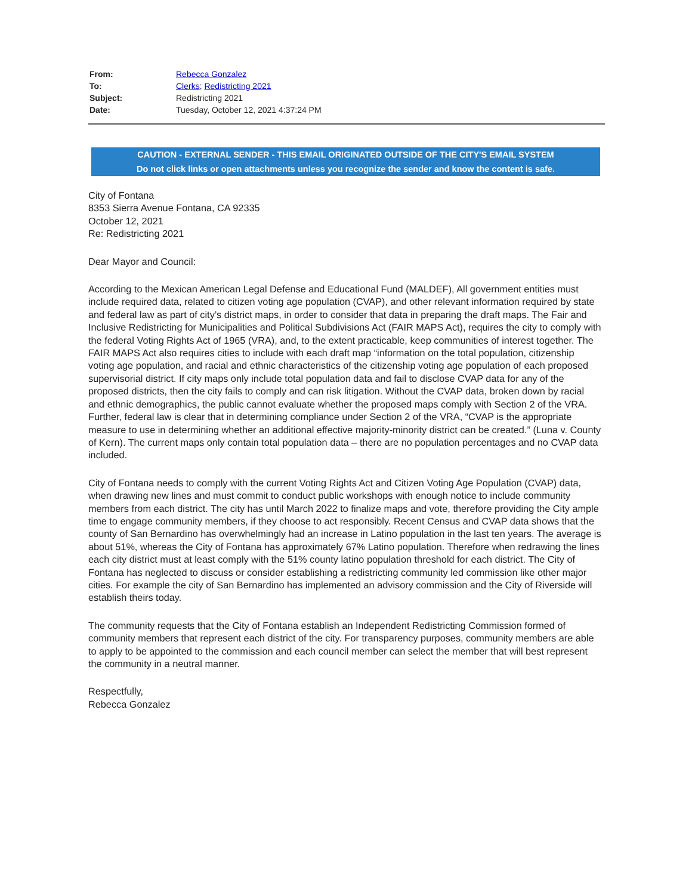| From: | Rebecca Gonzalez |
| To: | Clerks ; Redistricting 2021 |
| Subject: | Redistricting 2021 |
| Date: | Tuesday, October 12, 2021 4:37:24 PM |
CAUTION - EXTERNAL SENDER - THIS EMAIL ORIGINATED OUTSIDE OF THE CITY'S EMAIL SYSTEM
Do not click links or open attachments unless you recognize the sender and know the content is safe.
City of Fontana
8353 Sierra Avenue Fontana, CA 92335
October 12, 2021
Re: Redistricting 2021
Dear Mayor and Council:
According to the Mexican American Legal Defense and Educational Fund (MALDEF), All government entities must include required data, related to citizen voting age population (CVAP), and other relevant information required by state and federal law as part of city’s district maps, in order to consider that data in preparing the draft maps. The Fair and Inclusive Redistricting for Municipalities and Political Subdivisions Act (FAIR MAPS Act), requires the city to comply with the federal Voting Rights Act of 1965 (VRA), and, to the extent practicable, keep communities of interest together. The FAIR MAPS Act also requires cities to include with each draft map “information on the total population, citizenship voting age population, and racial and ethnic characteristics of the citizenship voting age population of each proposed supervisorial district. If city maps only include total population data and fail to disclose CVAP data for any of the proposed districts, then the city fails to comply and can risk litigation. Without the CVAP data, broken down by racial and ethnic demographics, the public cannot evaluate whether the proposed maps comply with Section 2 of the VRA. Further, federal law is clear that in determining compliance under Section 2 of the VRA, “CVAP is the appropriate measure to use in determining whether an additional effective majority-minority district can be created.” (Luna v. County of Kern). The current maps only contain total population data – there are no population percentages and no CVAP data included.
City of Fontana needs to comply with the current Voting Rights Act and Citizen Voting Age Population (CVAP) data, when drawing new lines and must commit to conduct public workshops with enough notice to include community members from each district. The city has until March 2022 to finalize maps and vote, therefore providing the City ample time to engage community members, if they choose to act responsibly. Recent Census and CVAP data shows that the county of San Bernardino has overwhelmingly had an increase in Latino population in the last ten years. The average is about 51%, whereas the City of Fontana has approximately 67% Latino population. Therefore when redrawing the lines each city district must at least comply with the 51% county latino population threshold for each district. The City of Fontana has neglected to discuss or consider establishing a redistricting community led commission like other major cities. For example the city of San Bernardino has implemented an advisory commission and the City of Riverside will establish theirs today.
The community requests that the City of Fontana establish an Independent Redistricting Commission formed of community members that represent each district of the city. For transparency purposes, community members are able to apply to be appointed to the commission and each council member can select the member that will best represent the community in a neutral manner.
Respectfully,
Rebecca Gonzalez